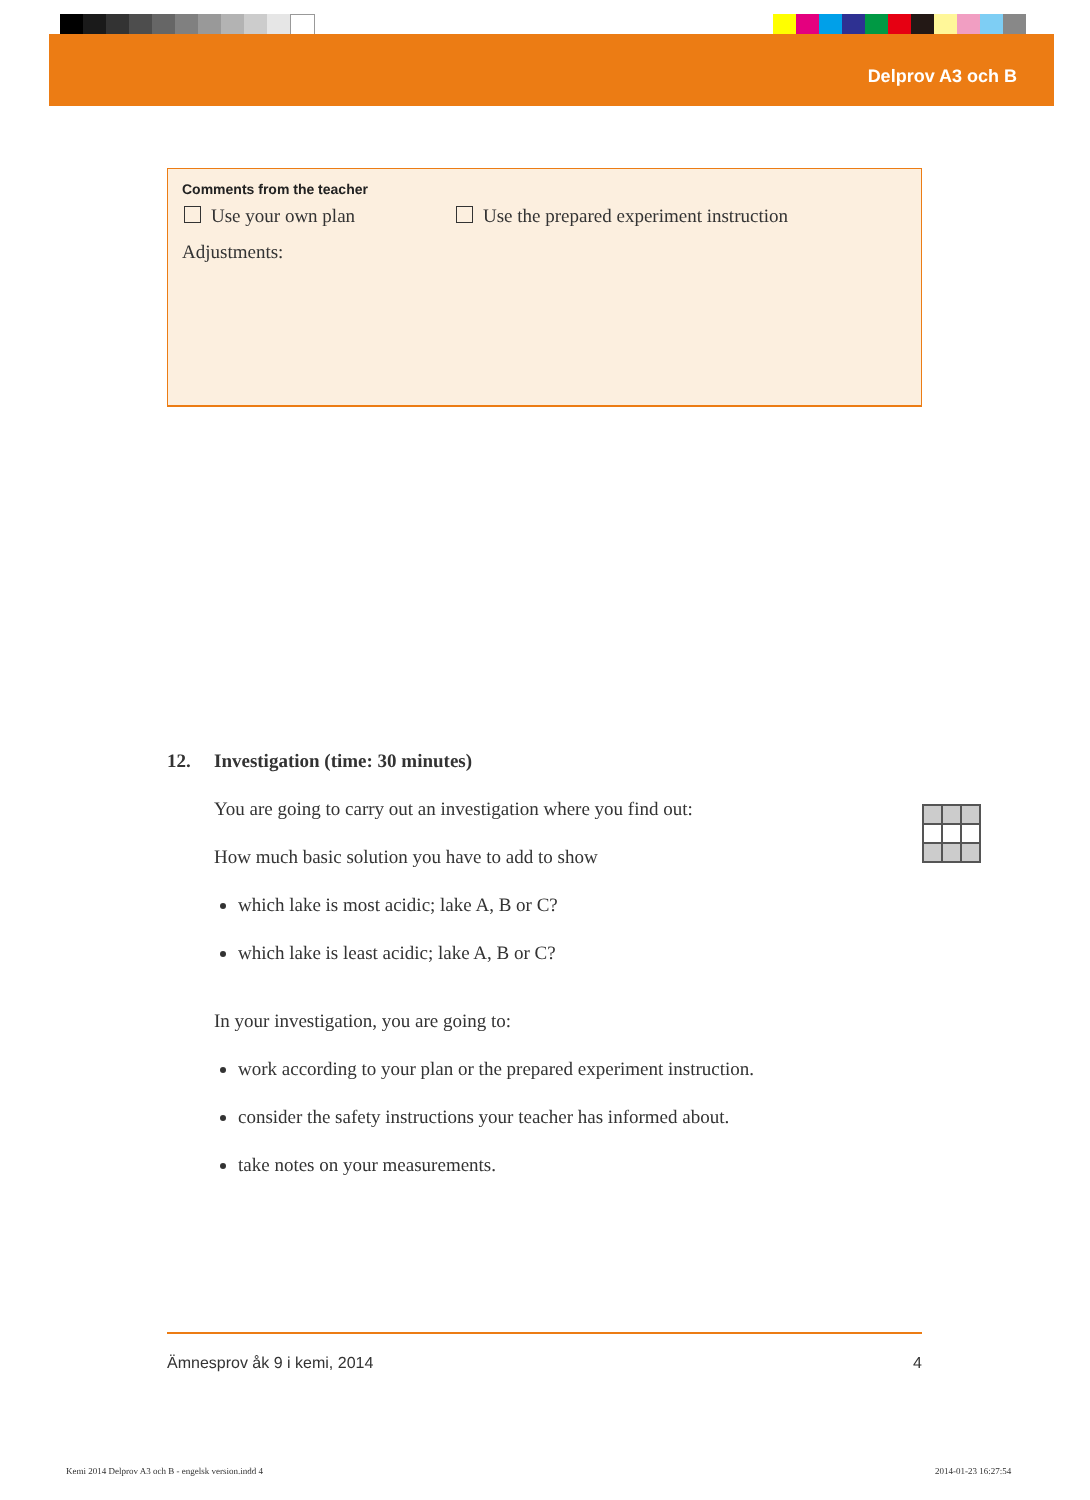Delprov A3 och B
Comments from the teacher
Use your own plan Use the prepared experiment instruction
Adjustments:
12. Investigation (time: 30 minutes)
You are going to carry out an investigation where you find out:
How much basic solution you have to add to show
which lake is most acidic; lake A, B or C?
which lake is least acidic; lake A, B or C?
In your investigation, you are going to:
work according to your plan or the prepared experiment instruction.
consider the safety instructions your teacher has informed about.
take notes on your measurements.
Ämnesprov åk 9 i kemi, 2014 4
Kemi 2014 Delprov A3 och B - engelsk version.indd 4
2014-01-23 16:27:54